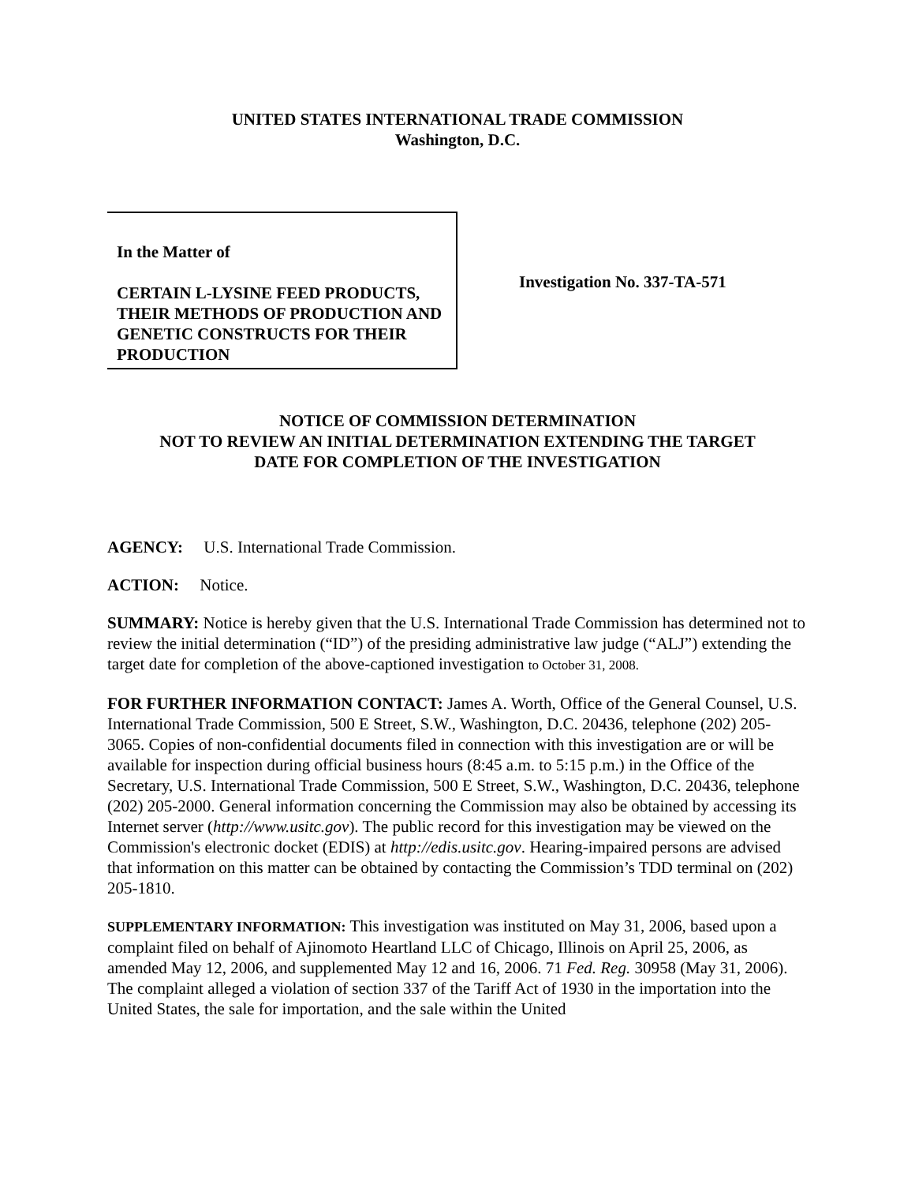UNITED STATES INTERNATIONAL TRADE COMMISSION
Washington, D.C.
In the Matter of
CERTAIN L-LYSINE FEED PRODUCTS, THEIR METHODS OF PRODUCTION AND GENETIC CONSTRUCTS FOR THEIR PRODUCTION
Investigation No. 337-TA-571
NOTICE OF COMMISSION DETERMINATION
NOT TO REVIEW AN INITIAL DETERMINATION EXTENDING THE TARGET
DATE FOR COMPLETION OF THE INVESTIGATION
AGENCY: U.S. International Trade Commission.
ACTION: Notice.
SUMMARY: Notice is hereby given that the U.S. International Trade Commission has determined not to review the initial determination (“ID”) of the presiding administrative law judge (“ALJ”) extending the target date for completion of the above-captioned investigation to October 31, 2008.
FOR FURTHER INFORMATION CONTACT: James A. Worth, Office of the General Counsel, U.S. International Trade Commission, 500 E Street, S.W., Washington, D.C. 20436, telephone (202) 205-3065. Copies of non-confidential documents filed in connection with this investigation are or will be available for inspection during official business hours (8:45 a.m. to 5:15 p.m.) in the Office of the Secretary, U.S. International Trade Commission, 500 E Street, S.W., Washington, D.C. 20436, telephone (202) 205-2000. General information concerning the Commission may also be obtained by accessing its Internet server (http://www.usitc.gov). The public record for this investigation may be viewed on the Commission's electronic docket (EDIS) at http://edis.usitc.gov. Hearing-impaired persons are advised that information on this matter can be obtained by contacting the Commission’s TDD terminal on (202) 205-1810.
SUPPLEMENTARY INFORMATION: This investigation was instituted on May 31, 2006, based upon a complaint filed on behalf of Ajinomoto Heartland LLC of Chicago, Illinois on April 25, 2006, as amended May 12, 2006, and supplemented May 12 and 16, 2006. 71 Fed. Reg. 30958 (May 31, 2006). The complaint alleged a violation of section 337 of the Tariff Act of 1930 in the importation into the United States, the sale for importation, and the sale within the United